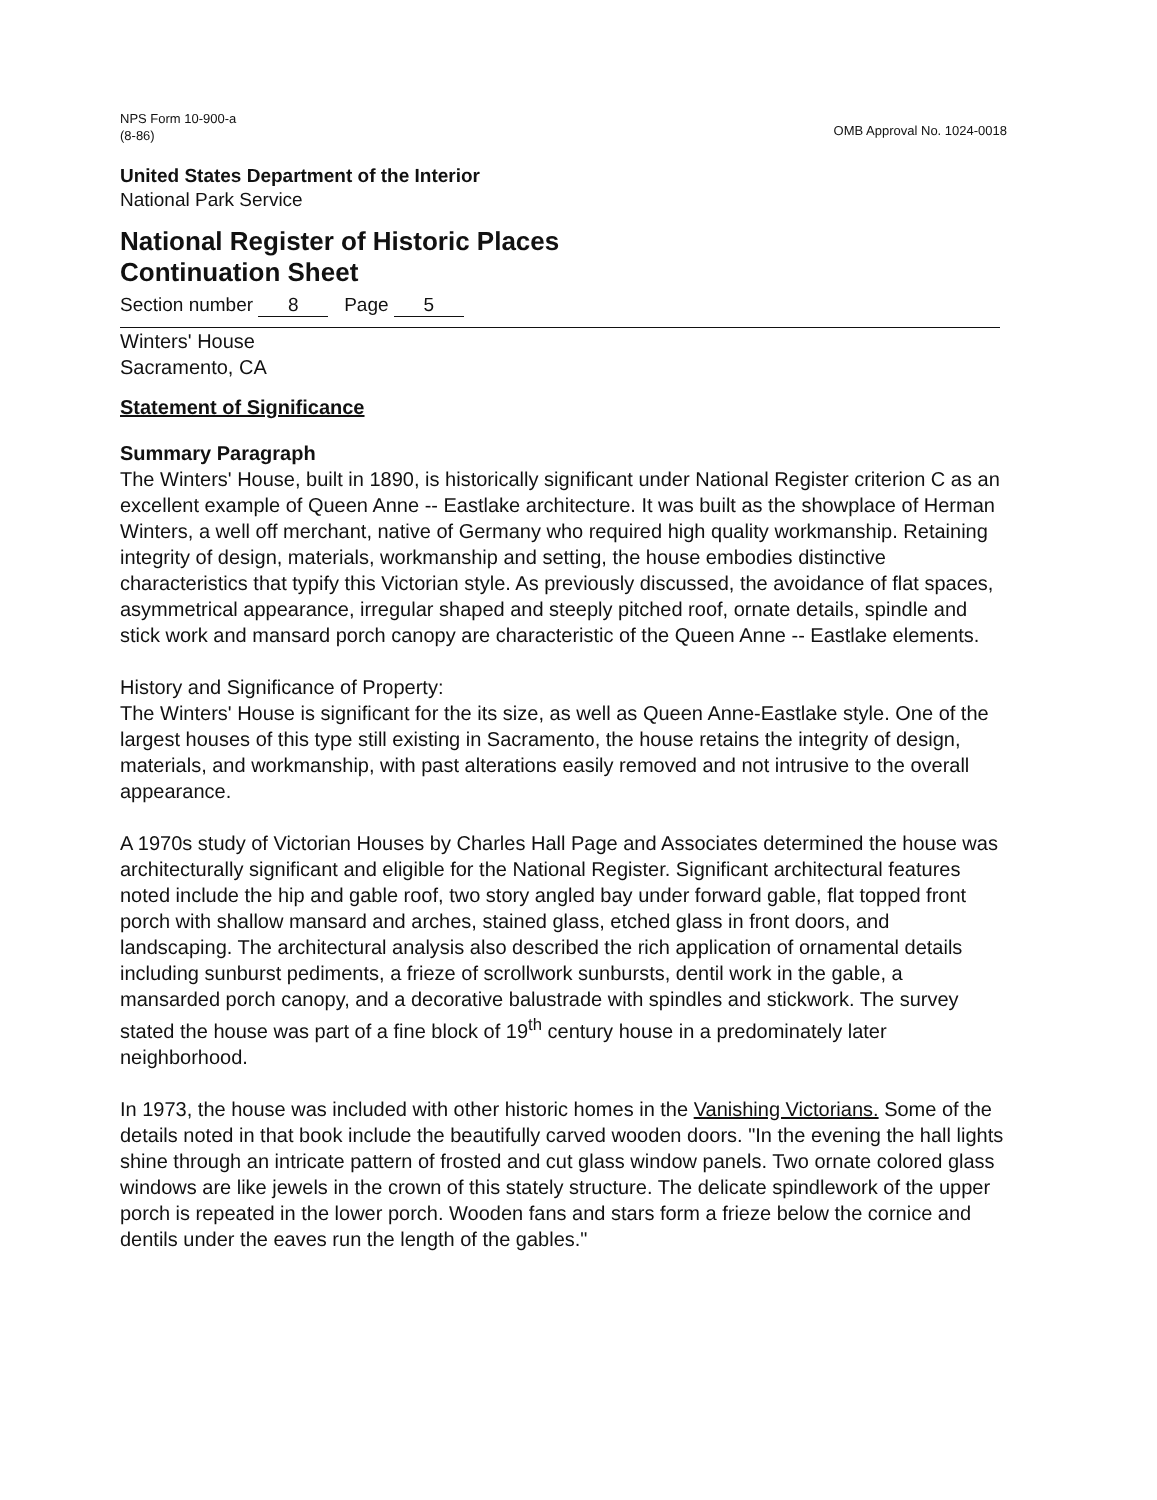NPS Form 10-900-a
(8-86)
OMB Approval No. 1024-0018
United States Department of the Interior
National Park Service
National Register of Historic Places
Continuation Sheet
Section number 8 Page 5
Winters' House
Sacramento, CA
Statement of Significance
Summary Paragraph
The Winters' House, built in 1890, is historically significant under National Register criterion C as an excellent example of Queen Anne -- Eastlake architecture. It was built as the showplace of Herman Winters, a well off merchant, native of Germany who required high quality workmanship. Retaining integrity of design, materials, workmanship and setting, the house embodies distinctive characteristics that typify this Victorian style. As previously discussed, the avoidance of flat spaces, asymmetrical appearance, irregular shaped and steeply pitched roof, ornate details, spindle and stick work and mansard porch canopy are characteristic of the Queen Anne -- Eastlake elements.
History and Significance of Property:
The Winters' House is significant for the its size, as well as Queen Anne-Eastlake style. One of the largest houses of this type still existing in Sacramento, the house retains the integrity of design, materials, and workmanship, with past alterations easily removed and not intrusive to the overall appearance.
A 1970s study of Victorian Houses by Charles Hall Page and Associates determined the house was architecturally significant and eligible for the National Register. Significant architectural features noted include the hip and gable roof, two story angled bay under forward gable, flat topped front porch with shallow mansard and arches, stained glass, etched glass in front doors, and landscaping. The architectural analysis also described the rich application of ornamental details including sunburst pediments, a frieze of scrollwork sunbursts, dentil work in the gable, a mansarded porch canopy, and a decorative balustrade with spindles and stickwork. The survey stated the house was part of a fine block of 19<sup>th</sup> century house in a predominately later neighborhood.
In 1973, the house was included with other historic homes in the Vanishing Victorians. Some of the details noted in that book include the beautifully carved wooden doors. "In the evening the hall lights shine through an intricate pattern of frosted and cut glass window panels. Two ornate colored glass windows are like jewels in the crown of this stately structure. The delicate spindlework of the upper porch is repeated in the lower porch. Wooden fans and stars form a frieze below the cornice and dentils under the eaves run the length of the gables."